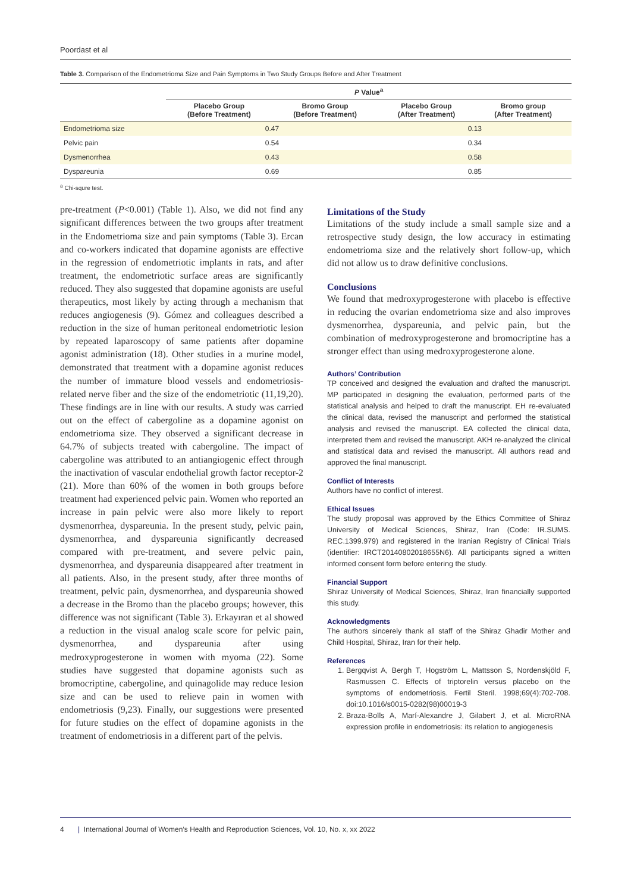Poordast et al
Table 3. Comparison of the Endometrioma Size and Pain Symptoms in Two Study Groups Before and After Treatment
| | P Value<sup>a</sup> | | | |
| --- | --- | --- | --- | --- |
| | Placebo Group (Before Treatment) | Bromo Group (Before Treatment) | Placebo Group (After Treatment) | Bromo group (After Treatment) |
| Endometrioma size | 0.47 | | 0.13 | |
| Pelvic pain | 0.54 | | 0.34 | |
| Dysmenorrhea | 0.43 | | 0.58 | |
| Dyspareunia | 0.69 | | 0.85 | |
<sup>a</sup> Chi-squre test.
pre-treatment (P<0.001) (Table 1). Also, we did not find any significant differences between the two groups after treatment in the Endometrioma size and pain symptoms (Table 3). Ercan and co-workers indicated that dopamine agonists are effective in the regression of endometriotic implants in rats, and after treatment, the endometriotic surface areas are significantly reduced. They also suggested that dopamine agonists are useful therapeutics, most likely by acting through a mechanism that reduces angiogenesis (9). Gómez and colleagues described a reduction in the size of human peritoneal endometriotic lesion by repeated laparoscopy of same patients after dopamine agonist administration (18). Other studies in a murine model, demonstrated that treatment with a dopamine agonist reduces the number of immature blood vessels and endometriosis-related nerve fiber and the size of the endometriotic (11,19,20). These findings are in line with our results. A study was carried out on the effect of cabergoline as a dopamine agonist on endometrioma size. They observed a significant decrease in 64.7% of subjects treated with cabergoline. The impact of cabergoline was attributed to an antiangiogenic effect through the inactivation of vascular endothelial growth factor receptor-2 (21). More than 60% of the women in both groups before treatment had experienced pelvic pain. Women who reported an increase in pain pelvic were also more likely to report dysmenorrhea, dyspareunia. In the present study, pelvic pain, dysmenorrhea, and dyspareunia significantly decreased compared with pre-treatment, and severe pelvic pain, dysmenorrhea, and dyspareunia disappeared after treatment in all patients. Also, in the present study, after three months of treatment, pelvic pain, dysmenorrhea, and dyspareunia showed a decrease in the Bromo than the placebo groups; however, this difference was not significant (Table 3). Erkayıran et al showed a reduction in the visual analog scale score for pelvic pain, dysmenorrhea, and dyspareunia after using medroxyprogesterone in women with myoma (22). Some studies have suggested that dopamine agonists such as bromocriptine, cabergoline, and quinagolide may reduce lesion size and can be used to relieve pain in women with endometriosis (9,23). Finally, our suggestions were presented for future studies on the effect of dopamine agonists in the treatment of endometriosis in a different part of the pelvis.
Limitations of the Study
Limitations of the study include a small sample size and a retrospective study design, the low accuracy in estimating endometrioma size and the relatively short follow-up, which did not allow us to draw definitive conclusions.
Conclusions
We found that medroxyprogesterone with placebo is effective in reducing the ovarian endometrioma size and also improves dysmenorrhea, dyspareunia, and pelvic pain, but the combination of medroxyprogesterone and bromocriptine has a stronger effect than using medroxyprogesterone alone.
Authors’ Contribution
TP conceived and designed the evaluation and drafted the manuscript. MP participated in designing the evaluation, performed parts of the statistical analysis and helped to draft the manuscript. EH re-evaluated the clinical data, revised the manuscript and performed the statistical analysis and revised the manuscript. EA collected the clinical data, interpreted them and revised the manuscript. AKH re-analyzed the clinical and statistical data and revised the manuscript. All authors read and approved the final manuscript.
Conflict of Interests
Authors have no conflict of interest.
Ethical Issues
The study proposal was approved by the Ethics Committee of Shiraz University of Medical Sciences, Shiraz, Iran (Code: IR.SUMS. REC.1399.979) and registered in the Iranian Registry of Clinical Trials (identifier: IRCT20140802018655N6). All participants signed a written informed consent form before entering the study.
Financial Support
Shiraz University of Medical Sciences, Shiraz, Iran financially supported this study.
Acknowledgments
The authors sincerely thank all staff of the Shiraz Ghadir Mother and Child Hospital, Shiraz, Iran for their help.
References
1. Bergqvist A, Bergh T, Hogström L, Mattsson S, Nordenskjöld F, Rasmussen C. Effects of triptorelin versus placebo on the symptoms of endometriosis. Fertil Steril. 1998;69(4):702-708. doi:10.1016/s0015-0282(98)00019-3
2. Braza-Boïls A, Marí-Alexandre J, Gilabert J, et al. MicroRNA expression profile in endometriosis: its relation to angiogenesis
4 | International Journal of Women’s Health and Reproduction Sciences, Vol. 10, No. x, xx 2022